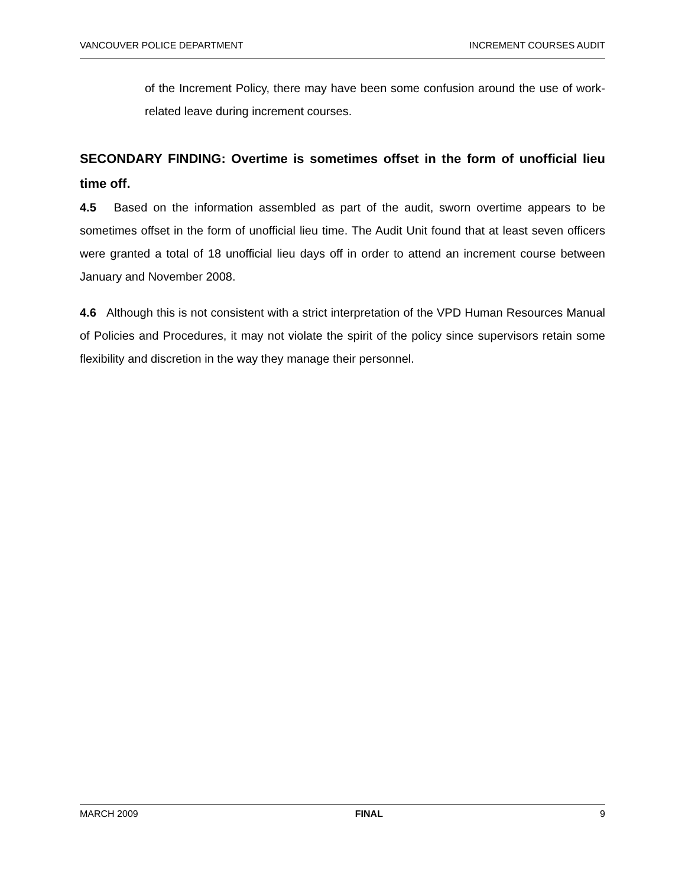VANCOUVER POLICE DEPARTMENT INCREMENT COURSES AUDIT
of the Increment Policy, there may have been some confusion around the use of work-related leave during increment courses.
SECONDARY FINDING: Overtime is sometimes offset in the form of unofficial lieu time off.
4.5 Based on the information assembled as part of the audit, sworn overtime appears to be sometimes offset in the form of unofficial lieu time. The Audit Unit found that at least seven officers were granted a total of 18 unofficial lieu days off in order to attend an increment course between January and November 2008.
4.6 Although this is not consistent with a strict interpretation of the VPD Human Resources Manual of Policies and Procedures, it may not violate the spirit of the policy since supervisors retain some flexibility and discretion in the way they manage their personnel.
MARCH 2009 FINAL 9